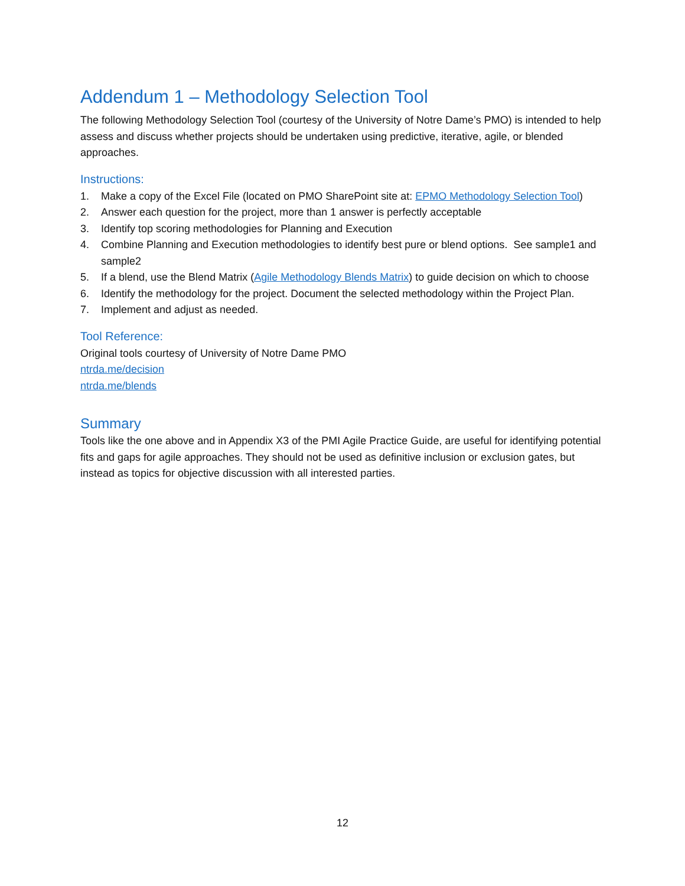Addendum 1 – Methodology Selection Tool
The following Methodology Selection Tool (courtesy of the University of Notre Dame’s PMO) is intended to help assess and discuss whether projects should be undertaken using predictive, iterative, agile, or blended approaches.
Instructions:
1. Make a copy of the Excel File (located on PMO SharePoint site at: EPMO Methodology Selection Tool)
2. Answer each question for the project, more than 1 answer is perfectly acceptable
3. Identify top scoring methodologies for Planning and Execution
4. Combine Planning and Execution methodologies to identify best pure or blend options. See sample1 and sample2
5. If a blend, use the Blend Matrix (Agile Methodology Blends Matrix) to guide decision on which to choose
6. Identify the methodology for the project. Document the selected methodology within the Project Plan.
7. Implement and adjust as needed.
Tool Reference:
Original tools courtesy of University of Notre Dame PMO
ntrda.me/decision
ntrda.me/blends
Summary
Tools like the one above and in Appendix X3 of the PMI Agile Practice Guide, are useful for identifying potential fits and gaps for agile approaches. They should not be used as definitive inclusion or exclusion gates, but instead as topics for objective discussion with all interested parties.
12